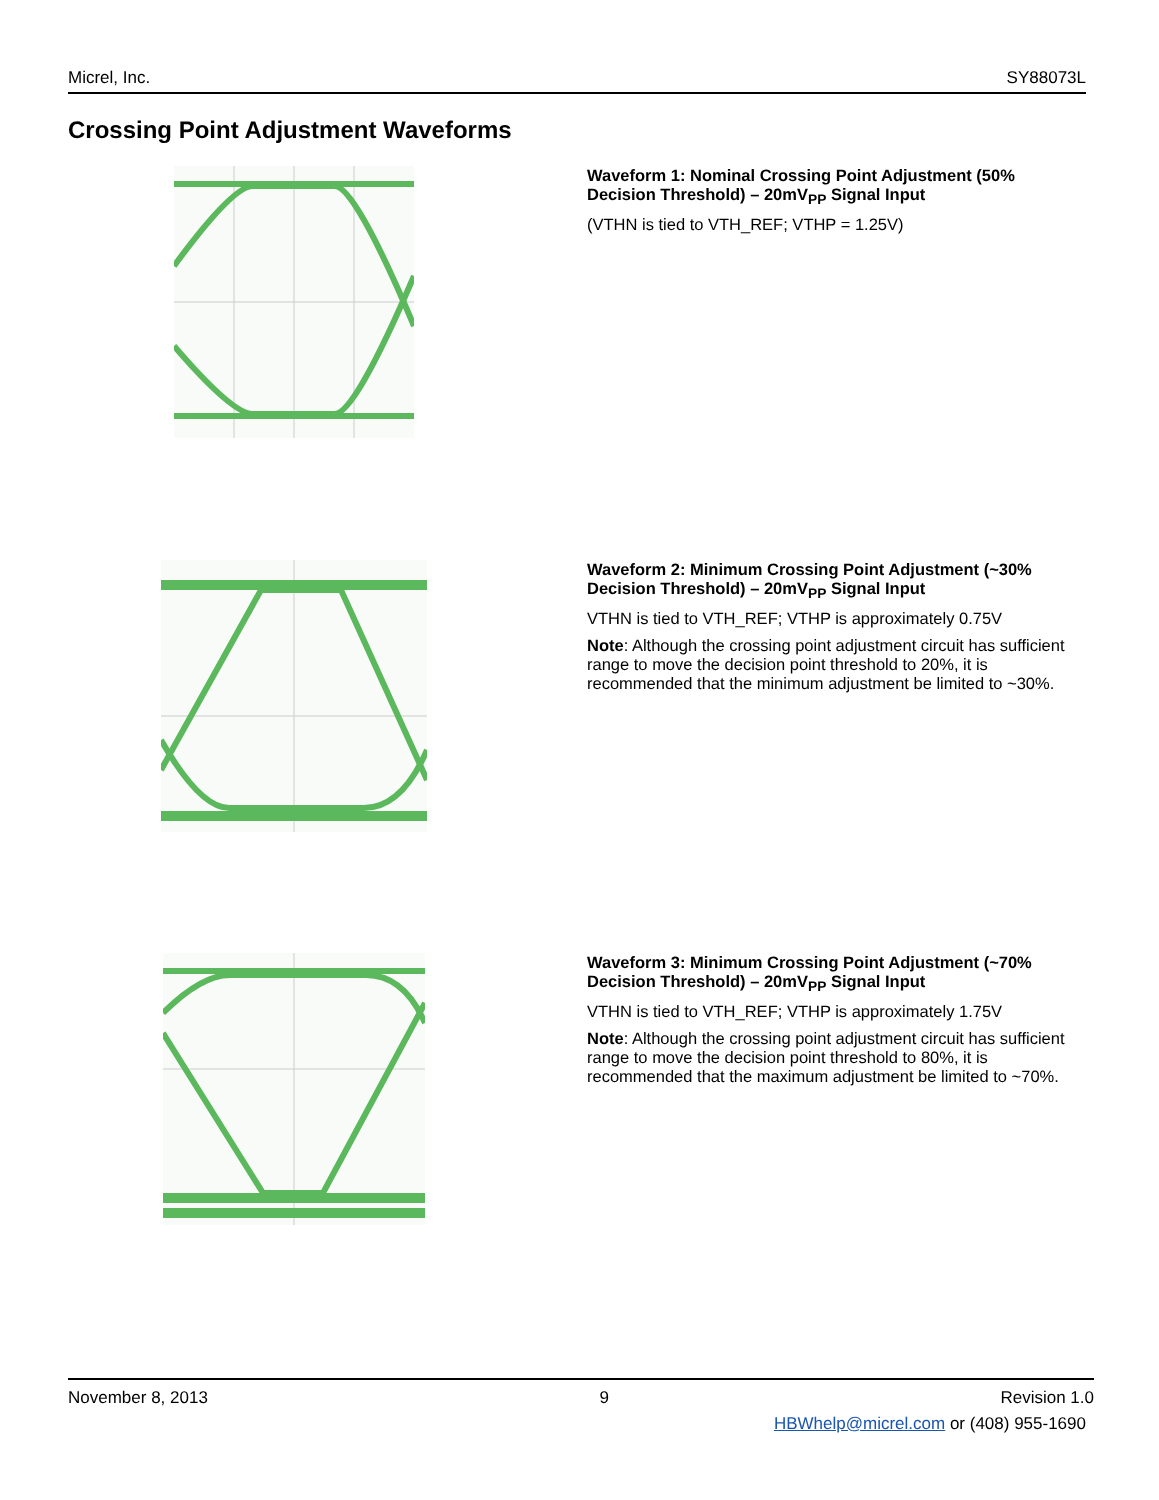Micrel, Inc. SY88073L
Crossing Point Adjustment Waveforms
Waveform 1: Nominal Crossing Point Adjustment (50% Decision Threshold) – 20mV<sub>PP</sub> Signal Input
(VTHN is tied to VTH_REF; VTHP = 1.25V)
Waveform 2: Minimum Crossing Point Adjustment (~30% Decision Threshold) – 20mV<sub>PP</sub> Signal Input
VTHN is tied to VTH_REF; VTHP is approximately 0.75V
Note: Although the crossing point adjustment circuit has sufficient range to move the decision point threshold to 20%, it is recommended that the minimum adjustment be limited to ~30%.
Waveform 3: Minimum Crossing Point Adjustment (~70% Decision Threshold) – 20mV<sub>PP</sub> Signal Input
VTHN is tied to VTH_REF; VTHP is approximately 1.75V
Note: Although the crossing point adjustment circuit has sufficient range to move the decision point threshold to 80%, it is recommended that the maximum adjustment be limited to ~70%.
November 8, 2013 9 Revision 1.0
HBWhelp@micrel.com or (408) 955-1690